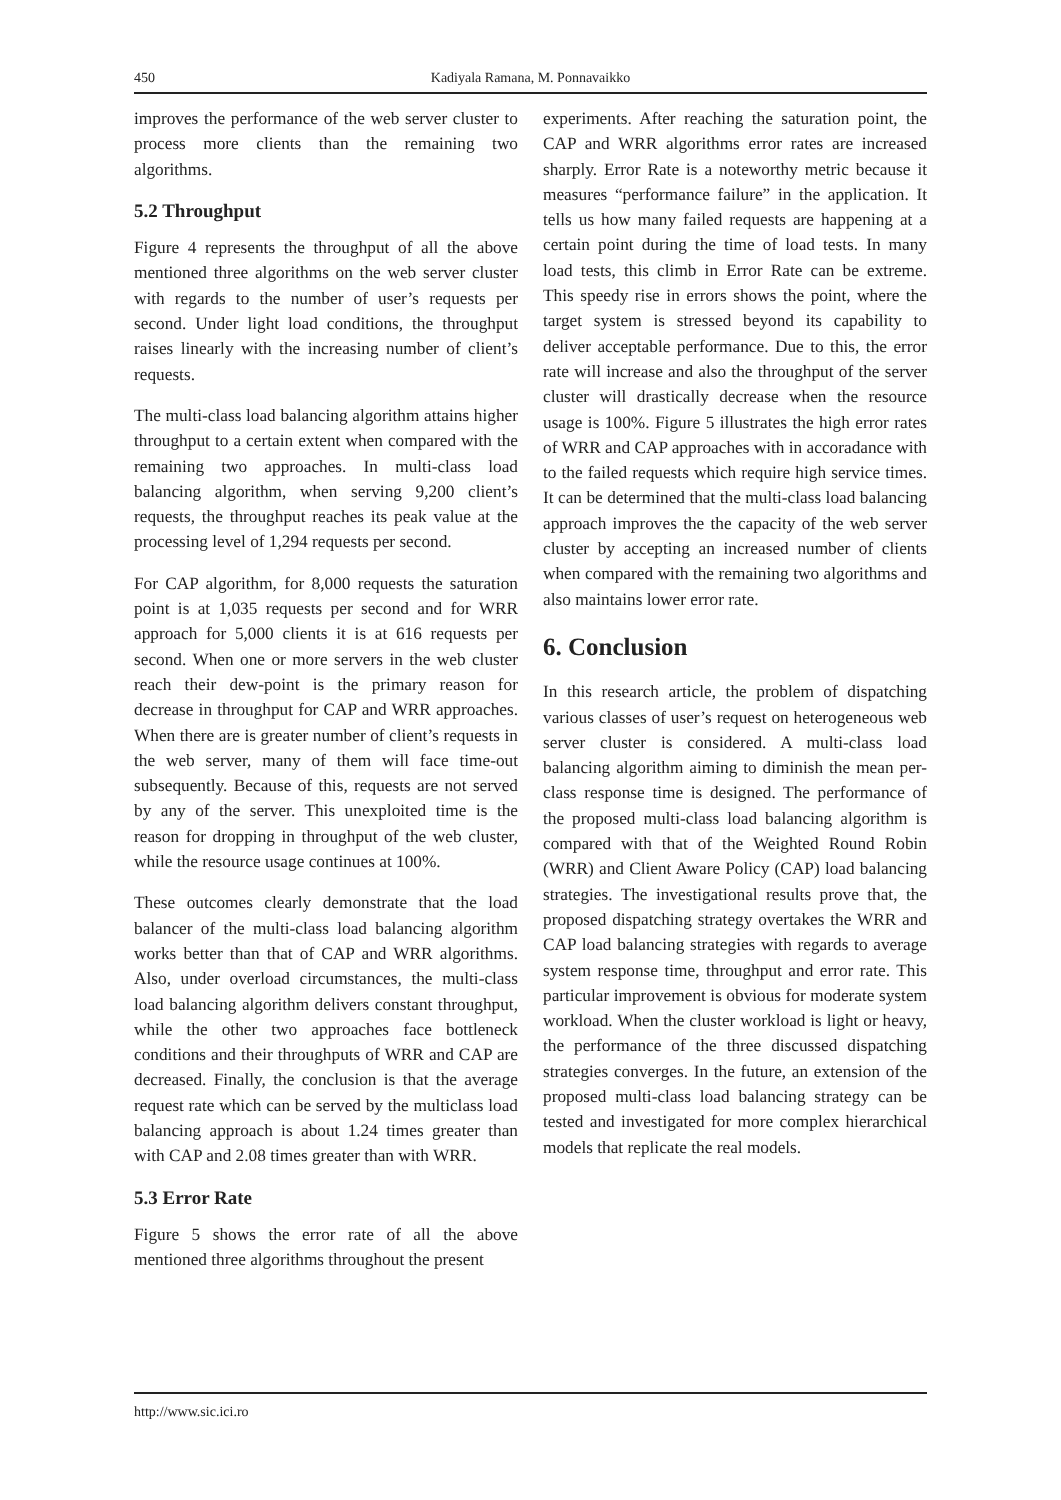450 Kadiyala Ramana, M. Ponnavaikko
improves the performance of the web server cluster to process more clients than the remaining two algorithms.
5.2 Throughput
Figure 4 represents the throughput of all the above mentioned three algorithms on the web server cluster with regards to the number of user’s requests per second. Under light load conditions, the throughput raises linearly with the increasing number of client’s requests.
The multi-class load balancing algorithm attains higher throughput to a certain extent when compared with the remaining two approaches. In multi-class load balancing algorithm, when serving 9,200 client’s requests, the throughput reaches its peak value at the processing level of 1,294 requests per second.
For CAP algorithm, for 8,000 requests the saturation point is at 1,035 requests per second and for WRR approach for 5,000 clients it is at 616 requests per second. When one or more servers in the web cluster reach their dew-point is the primary reason for decrease in throughput for CAP and WRR approaches. When there are is greater number of client’s requests in the web server, many of them will face time-out subsequently. Because of this, requests are not served by any of the server. This unexploited time is the reason for dropping in throughput of the web cluster, while the resource usage continues at 100%.
These outcomes clearly demonstrate that the load balancer of the multi-class load balancing algorithm works better than that of CAP and WRR algorithms. Also, under overload circumstances, the multi-class load balancing algorithm delivers constant throughput, while the other two approaches face bottleneck conditions and their throughputs of WRR and CAP are decreased. Finally, the conclusion is that the average request rate which can be served by the multiclass load balancing approach is about 1.24 times greater than with CAP and 2.08 times greater than with WRR.
5.3 Error Rate
Figure 5 shows the error rate of all the above mentioned three algorithms throughout the present
experiments. After reaching the saturation point, the CAP and WRR algorithms error rates are increased sharply. Error Rate is a noteworthy metric because it measures “performance failure” in the application. It tells us how many failed requests are happening at a certain point during the time of load tests. In many load tests, this climb in Error Rate can be extreme. This speedy rise in errors shows the point, where the target system is stressed beyond its capability to deliver acceptable performance. Due to this, the error rate will increase and also the throughput of the server cluster will drastically decrease when the resource usage is 100%. Figure 5 illustrates the high error rates of WRR and CAP approaches with in accoradance with to the failed requests which require high service times. It can be determined that the multi-class load balancing approach improves the the capacity of the web server cluster by accepting an increased number of clients when compared with the remaining two algorithms and also maintains lower error rate.
6. Conclusion
In this research article, the problem of dispatching various classes of user’s request on heterogeneous web server cluster is considered. A multi-class load balancing algorithm aiming to diminish the mean per-class response time is designed. The performance of the proposed multi-class load balancing algorithm is compared with that of the Weighted Round Robin (WRR) and Client Aware Policy (CAP) load balancing strategies. The investigational results prove that, the proposed dispatching strategy overtakes the WRR and CAP load balancing strategies with regards to average system response time, throughput and error rate. This particular improvement is obvious for moderate system workload. When the cluster workload is light or heavy, the performance of the three discussed dispatching strategies converges. In the future, an extension of the proposed multi-class load balancing strategy can be tested and investigated for more complex hierarchical models that replicate the real models.
http://www.sic.ici.ro